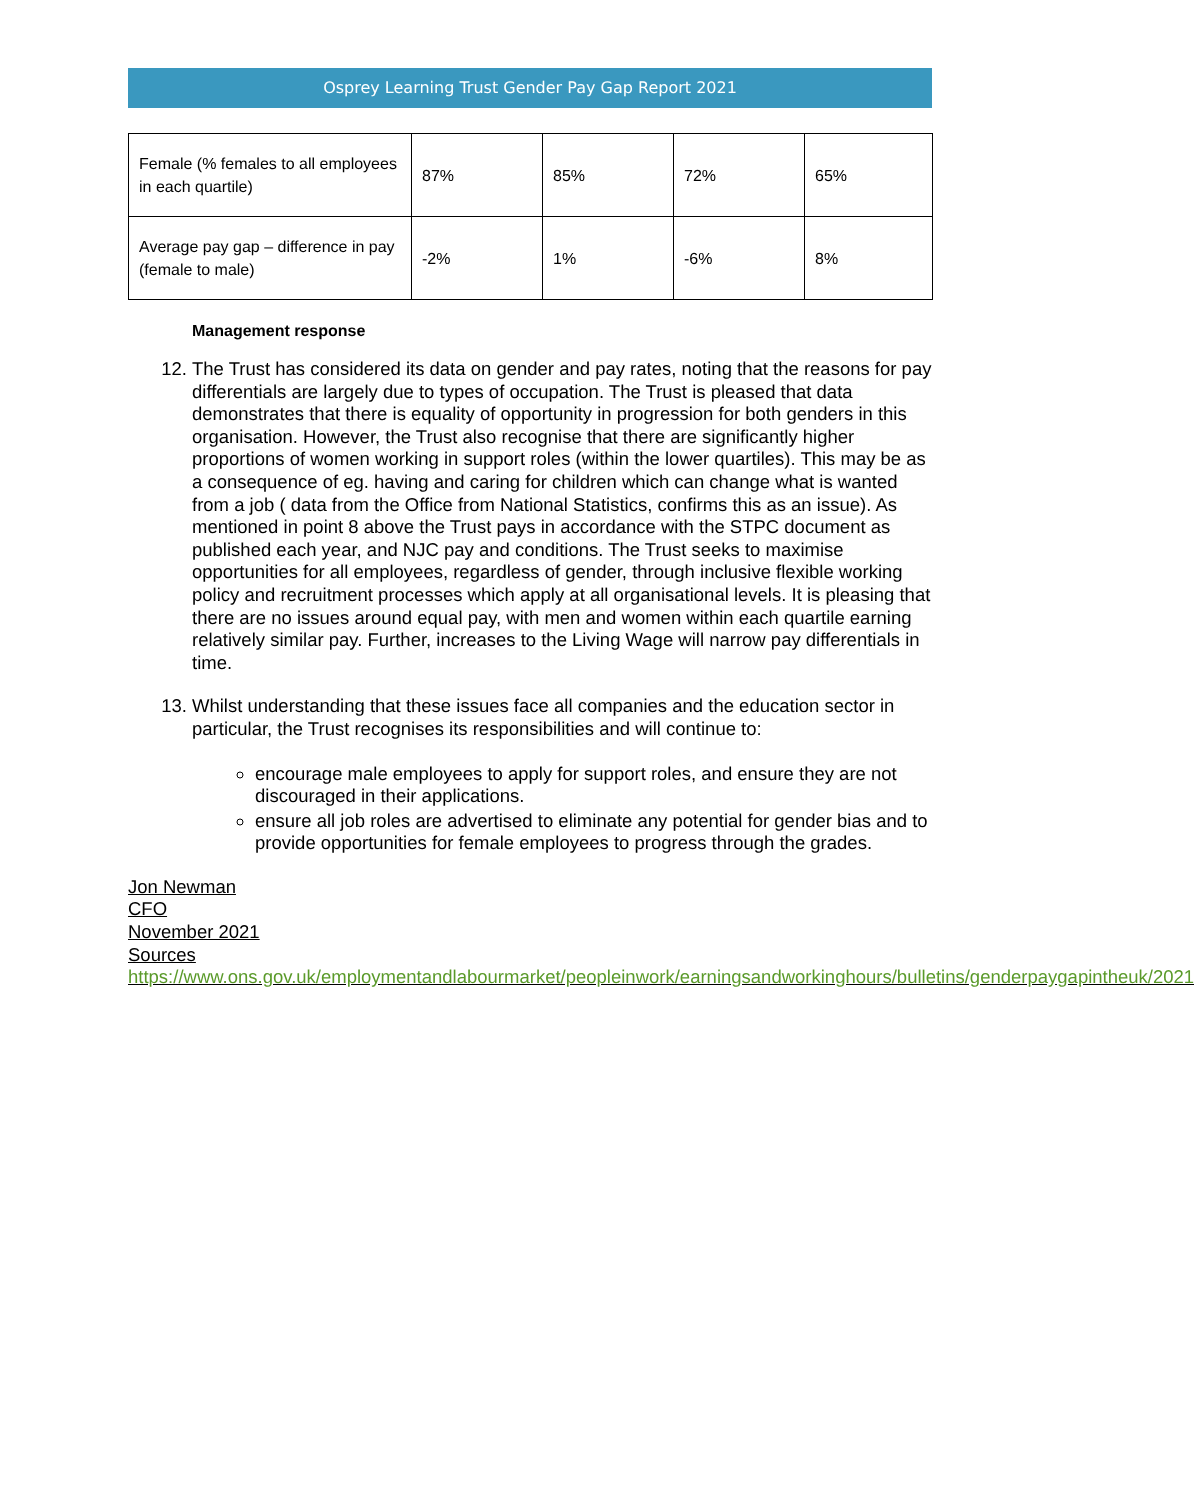Osprey Learning Trust Gender Pay Gap Report 2021
| Female (% females to all employees in each quartile) | 87% | 85% | 72% | 65% |
| Average pay gap – difference in pay (female to male) | -2% | 1% | -6% | 8% |
Management response
12. The Trust has considered its data on gender and pay rates, noting that the reasons for pay differentials are largely due to types of occupation. The Trust is pleased that data demonstrates that there is equality of opportunity in progression for both genders in this organisation. However, the Trust also recognise that there are significantly higher proportions of women working in support roles (within the lower quartiles). This may be as a consequence of eg. having and caring for children which can change what is wanted from a job ( data from the Office from National Statistics, confirms this as an issue). As mentioned in point 8 above the Trust pays in accordance with the STPC document as published each year, and NJC pay and conditions. The Trust seeks to maximise opportunities for all employees, regardless of gender, through inclusive flexible working policy and recruitment processes which apply at all organisational levels. It is pleasing that there are no issues around equal pay, with men and women within each quartile earning relatively similar pay. Further, increases to the Living Wage will narrow pay differentials in time.
13. Whilst understanding that these issues face all companies and the education sector in particular, the Trust recognises its responsibilities and will continue to:
encourage male employees to apply for support roles, and ensure they are not discouraged in their applications.
ensure all job roles are advertised to eliminate any potential for gender bias and to provide opportunities for female employees to progress through the grades.
Jon Newman
CFO
November 2021
Sources
https://www.ons.gov.uk/employmentandlabourmarket/peopleinwork/earningsandworkinghours/bulletins/genderpaygapintheuk/2021